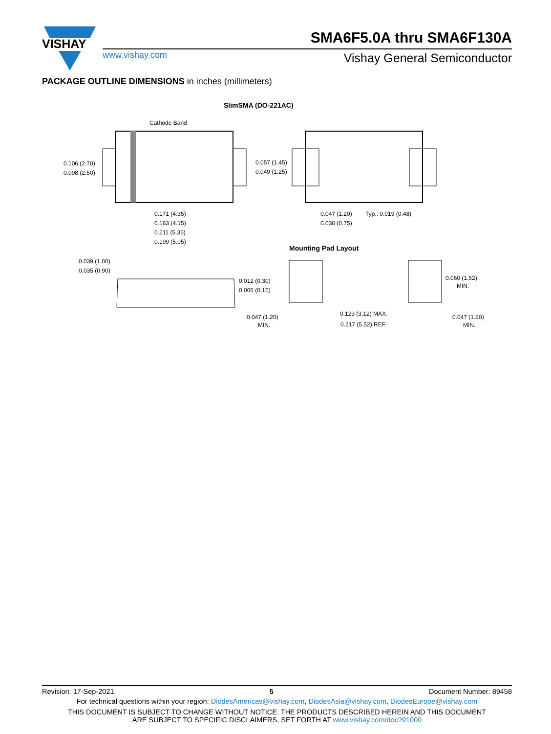VISHAY
SMA6F5.0A thru SMA6F130A
www.vishay.com Vishay General Semiconductor
PACKAGE OUTLINE DIMENSIONS in inches (millimeters)
SlimSMA (DO-221AC)
Cathode Band
0.106 (2.70)
0.098 (2.50)
0.171 (4.35)
0.163 (4.15)
0.211 (5.35)
0.199 (5.05)
0.057 (1.45)
0.049 (1.25)
0.047 (1.20)
0.030 (0.75)
Typ.: 0.019 (0.48)
Mounting Pad Layout
0.039 (1.00)
0.035 (0.90)
0.012 (0.30)
0.006 (0.15)
0.060 (1.52)
MIN.
0.047 (1.20)
MIN.
0.123 (3.12) MAX.
0.217 (5.52) REF.
0.047 (1.20)
MIN.
Revision: 17-Sep-2021 5 Document Number: 89458
For technical questions within your region: DiodesAmericas@vishay.com, DiodesAsia@vishay.com, DiodesEurope@vishay.com
THIS DOCUMENT IS SUBJECT TO CHANGE WITHOUT NOTICE. THE PRODUCTS DESCRIBED HEREIN AND THIS DOCUMENT
ARE SUBJECT TO SPECIFIC DISCLAIMERS, SET FORTH AT www.vishay.com/doc?91000